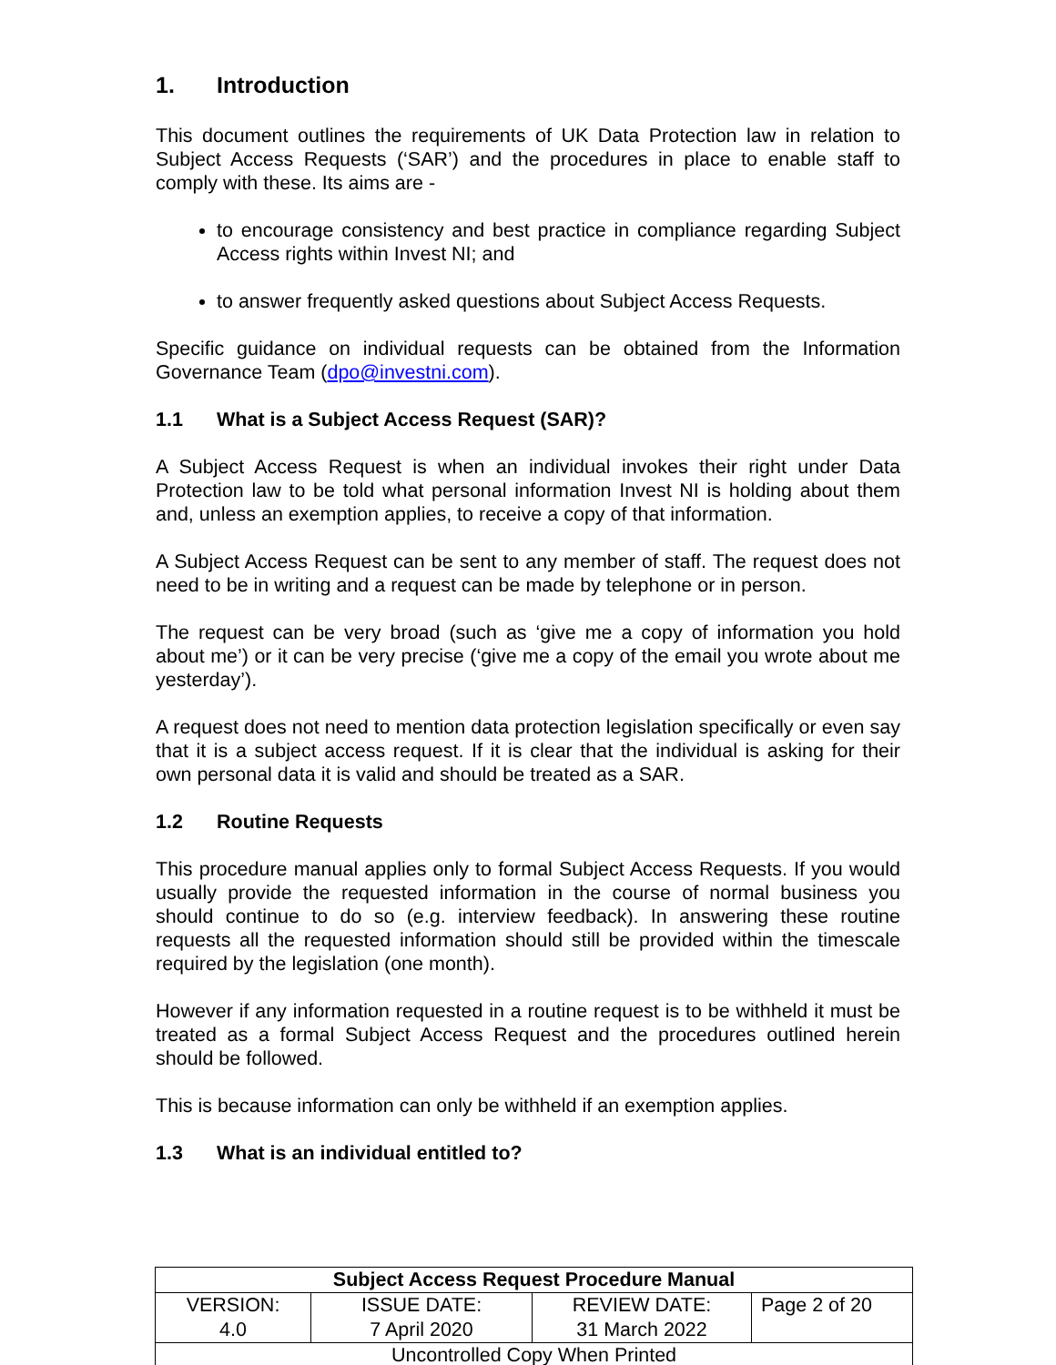1. Introduction
This document outlines the requirements of UK Data Protection law in relation to Subject Access Requests (‘SAR’) and the procedures in place to enable staff to comply with these. Its aims are -
to encourage consistency and best practice in compliance regarding Subject Access rights within Invest NI; and
to answer frequently asked questions about Subject Access Requests.
Specific guidance on individual requests can be obtained from the Information Governance Team (dpo@investni.com).
1.1 What is a Subject Access Request (SAR)?
A Subject Access Request is when an individual invokes their right under Data Protection law to be told what personal information Invest NI is holding about them and, unless an exemption applies, to receive a copy of that information.
A Subject Access Request can be sent to any member of staff. The request does not need to be in writing and a request can be made by telephone or in person.
The request can be very broad (such as ‘give me a copy of information you hold about me’) or it can be very precise (‘give me a copy of the email you wrote about me yesterday’).
A request does not need to mention data protection legislation specifically or even say that it is a subject access request. If it is clear that the individual is asking for their own personal data it is valid and should be treated as a SAR.
1.2 Routine Requests
This procedure manual applies only to formal Subject Access Requests. If you would usually provide the requested information in the course of normal business you should continue to do so (e.g. interview feedback). In answering these routine requests all the requested information should still be provided within the timescale required by the legislation (one month).
However if any information requested in a routine request is to be withheld it must be treated as a formal Subject Access Request and the procedures outlined herein should be followed.
This is because information can only be withheld if an exemption applies.
1.3 What is an individual entitled to?
| Subject Access Request Procedure Manual | | | |
| --- | --- | --- | --- |
| VERSION: 4.0 | ISSUE DATE: 7 April 2020 | REVIEW DATE: 31 March 2022 | Page 2 of 20 |
| Uncontrolled Copy When Printed | | | |